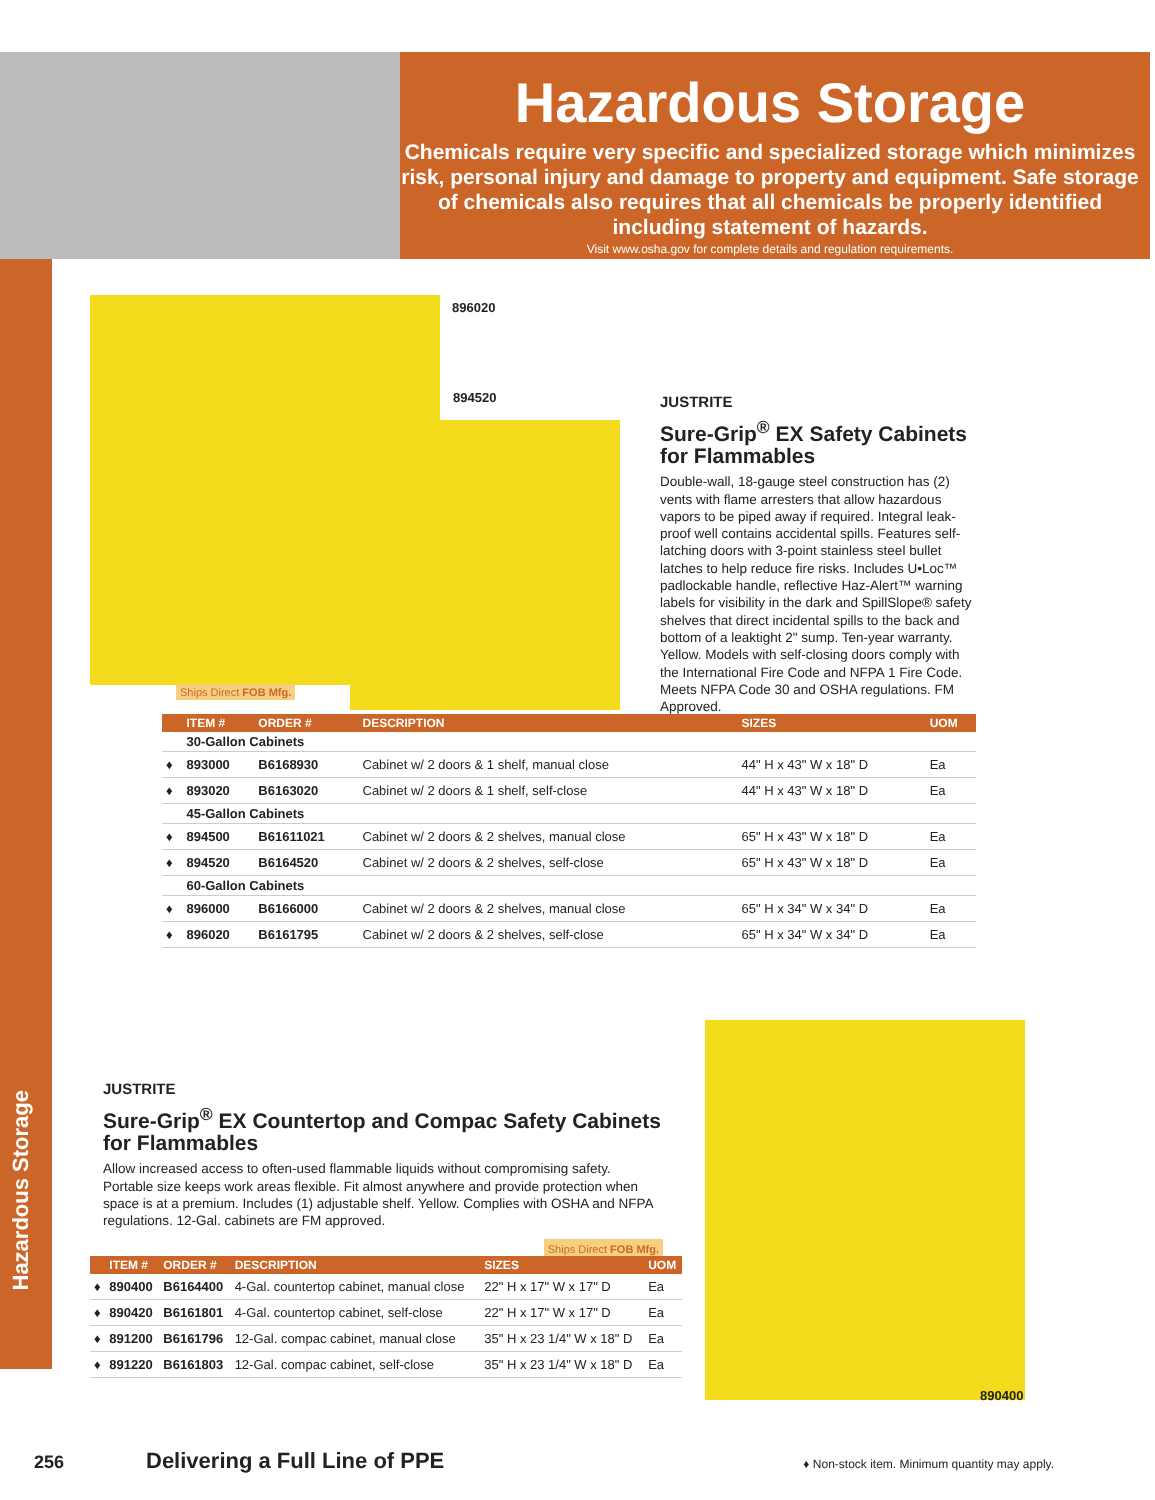Hazardous Storage
Chemicals require very specific and specialized storage which minimizes risk, personal injury and damage to property and equipment. Safe storage of chemicals also requires that all chemicals be properly identified including statement of hazards.
Visit www.osha.gov for complete details and regulation requirements.
Hazardous Storage
896020
894520
Ships Direct FOB Mfg.
JUSTRITE
Sure-Grip<sup>®</sup> EX Safety Cabinets for Flammables
Double-wall, 18-gauge steel construction has (2) vents with flame arresters that allow hazardous vapors to be piped away if required. Integral leak-proof well contains accidental spills. Features self-latching doors with 3-point stainless steel bullet latches to help reduce fire risks. Includes U•Loc™ padlockable handle, reflective Haz-Alert™ warning labels for visibility in the dark and SpillSlope® safety shelves that direct incidental spills to the back and bottom of a leaktight 2" sump. Ten-year warranty. Yellow. Models with self-closing doors comply with the International Fire Code and NFPA 1 Fire Code. Meets NFPA Code 30 and OSHA regulations. FM Approved.
| | ITEM # | ORDER # | DESCRIPTION | SIZES | UOM |
| --- | --- | --- | --- | --- | --- |
| | 30-Gallon Cabinets | | | | |
| ♦ | 893000 | B6168930 | Cabinet w/ 2 doors & 1 shelf, manual close | 44" H x 43" W x 18" D | Ea |
| ♦ | 893020 | B6163020 | Cabinet w/ 2 doors & 1 shelf, self-close | 44" H x 43" W x 18" D | Ea |
| | 45-Gallon Cabinets | | | | |
| ♦ | 894500 | B61611021 | Cabinet w/ 2 doors & 2 shelves, manual close | 65" H x 43" W x 18" D | Ea |
| ♦ | 894520 | B6164520 | Cabinet w/ 2 doors & 2 shelves, self-close | 65" H x 43" W x 18" D | Ea |
| | 60-Gallon Cabinets | | | | |
| ♦ | 896000 | B6166000 | Cabinet w/ 2 doors & 2 shelves, manual close | 65" H x 34" W x 34" D | Ea |
| ♦ | 896020 | B6161795 | Cabinet w/ 2 doors & 2 shelves, self-close | 65" H x 34" W x 34" D | Ea |
JUSTRITE
Sure-Grip<sup>®</sup> EX Countertop and Compac Safety Cabinets for Flammables
Allow increased access to often-used flammable liquids without compromising safety. Portable size keeps work areas flexible. Fit almost anywhere and provide protection when space is at a premium. Includes (1) adjustable shelf. Yellow. Complies with OSHA and NFPA regulations. 12-Gal. cabinets are FM approved.
Ships Direct FOB Mfg.
890400
| | ITEM # | ORDER # | DESCRIPTION | SIZES | UOM |
| --- | --- | --- | --- | --- | --- |
| ♦ | 890400 | B6164400 | 4-Gal. countertop cabinet, manual close | 22" H x 17" W x 17" D | Ea |
| ♦ | 890420 | B6161801 | 4-Gal. countertop cabinet, self-close | 22" H x 17" W x 17" D | Ea |
| ♦ | 891200 | B6161796 | 12-Gal. compac cabinet, manual close | 35" H x 23 1/4" W x 18" D | Ea |
| ♦ | 891220 | B6161803 | 12-Gal. compac cabinet, self-close | 35" H x 23 1/4" W x 18" D | Ea |
256 Delivering a Full Line of PPE ♦ Non-stock item. Minimum quantity may apply.